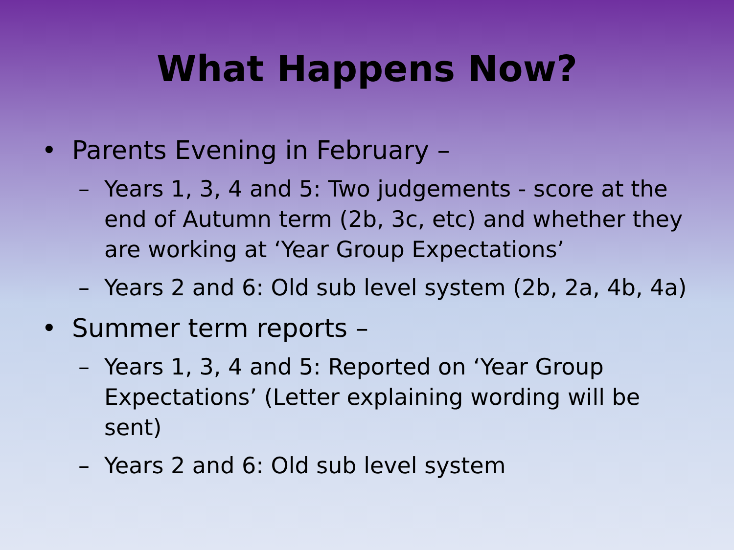What Happens Now?
• Parents Evening in February –
– Years 1, 3, 4 and 5: Two judgements - score at the end of Autumn term (2b, 3c, etc) and whether they are working at ‘Year Group Expectations’
– Years 2 and 6: Old sub level system (2b, 2a, 4b, 4a)
• Summer term reports –
– Years 1, 3, 4 and 5: Reported on ‘Year Group Expectations’ (Letter explaining wording will be sent)
– Years 2 and 6: Old sub level system